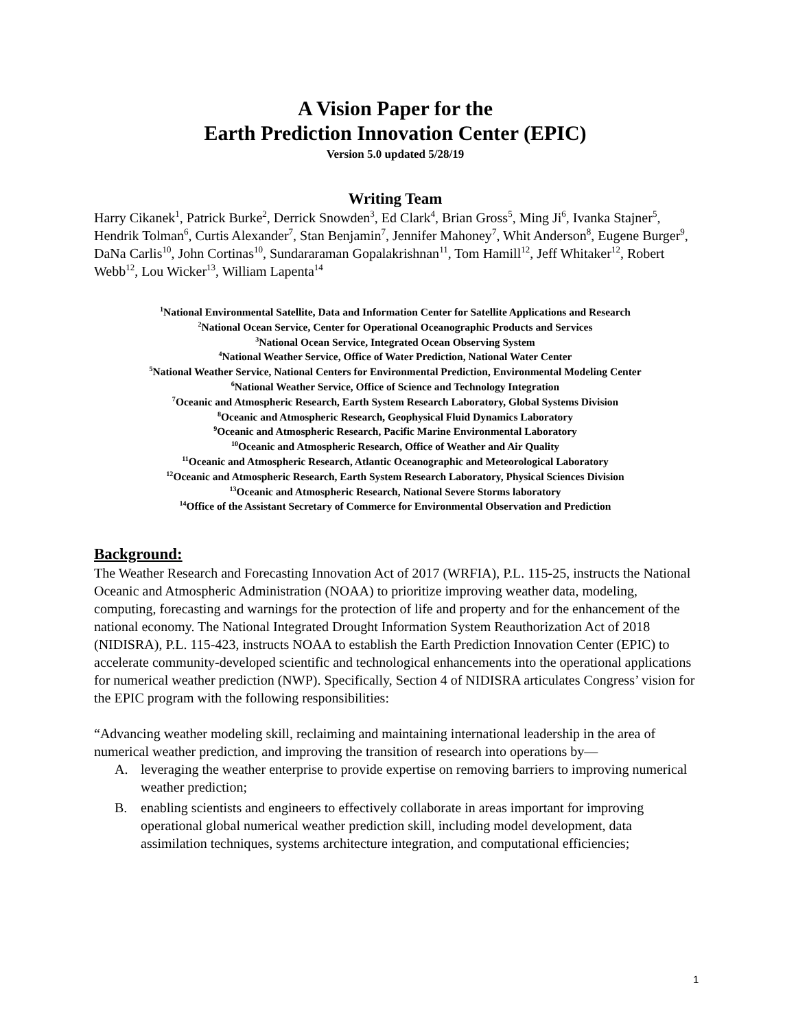A Vision Paper for the
Earth Prediction Innovation Center (EPIC)
Version 5.0 updated 5/28/19
Writing Team
Harry Cikanek<sup>1</sup>, Patrick Burke<sup>2</sup>, Derrick Snowden<sup>3</sup>, Ed Clark<sup>4</sup>, Brian Gross<sup>5</sup>, Ming Ji<sup>6</sup>, Ivanka Stajner<sup>5</sup>, Hendrik Tolman<sup>6</sup>, Curtis Alexander<sup>7</sup>, Stan Benjamin<sup>7</sup>, Jennifer Mahoney<sup>7</sup>, Whit Anderson<sup>8</sup>, Eugene Burger<sup>9</sup>, DaNa Carlis<sup>10</sup>, John Cortinas<sup>10</sup>, Sundararaman Gopalakrishnan<sup>11</sup>, Tom Hamill<sup>12</sup>, Jeff Whitaker<sup>12</sup>, Robert Webb<sup>12</sup>, Lou Wicker<sup>13</sup>, William Lapenta<sup>14</sup>
<sup>1</sup> National Environmental Satellite, Data and Information Center for Satellite Applications and Research
<sup>2</sup> National Ocean Service, Center for Operational Oceanographic Products and Services
<sup>3</sup> National Ocean Service, Integrated Ocean Observing System
<sup>4</sup> National Weather Service, Office of Water Prediction, National Water Center
<sup>5</sup> National Weather Service, National Centers for Environmental Prediction, Environmental Modeling Center
<sup>6</sup> National Weather Service, Office of Science and Technology Integration
<sup>7</sup> Oceanic and Atmospheric Research, Earth System Research Laboratory, Global Systems Division
<sup>8</sup> Oceanic and Atmospheric Research, Geophysical Fluid Dynamics Laboratory
<sup>9</sup> Oceanic and Atmospheric Research, Pacific Marine Environmental Laboratory
<sup>10</sup> Oceanic and Atmospheric Research, Office of Weather and Air Quality
<sup>11</sup> Oceanic and Atmospheric Research, Atlantic Oceanographic and Meteorological Laboratory
<sup>12</sup> Oceanic and Atmospheric Research, Earth System Research Laboratory, Physical Sciences Division
<sup>13</sup> Oceanic and Atmospheric Research, National Severe Storms laboratory
<sup>14</sup> Office of the Assistant Secretary of Commerce for Environmental Observation and Prediction
Background:
The Weather Research and Forecasting Innovation Act of 2017 (WRFIA), P.L. 115-25, instructs the National Oceanic and Atmospheric Administration (NOAA) to prioritize improving weather data, modeling, computing, forecasting and warnings for the protection of life and property and for the enhancement of the national economy. The National Integrated Drought Information System Reauthorization Act of 2018 (NIDISRA), P.L. 115-423, instructs NOAA to establish the Earth Prediction Innovation Center (EPIC) to accelerate community-developed scientific and technological enhancements into the operational applications for numerical weather prediction (NWP). Specifically, Section 4 of NIDISRA articulates Congress’ vision for the EPIC program with the following responsibilities:
“Advancing weather modeling skill, reclaiming and maintaining international leadership in the area of numerical weather prediction, and improving the transition of research into operations by—
A. leveraging the weather enterprise to provide expertise on removing barriers to improving numerical weather prediction;
B. enabling scientists and engineers to effectively collaborate in areas important for improving operational global numerical weather prediction skill, including model development, data assimilation techniques, systems architecture integration, and computational efficiencies;
1